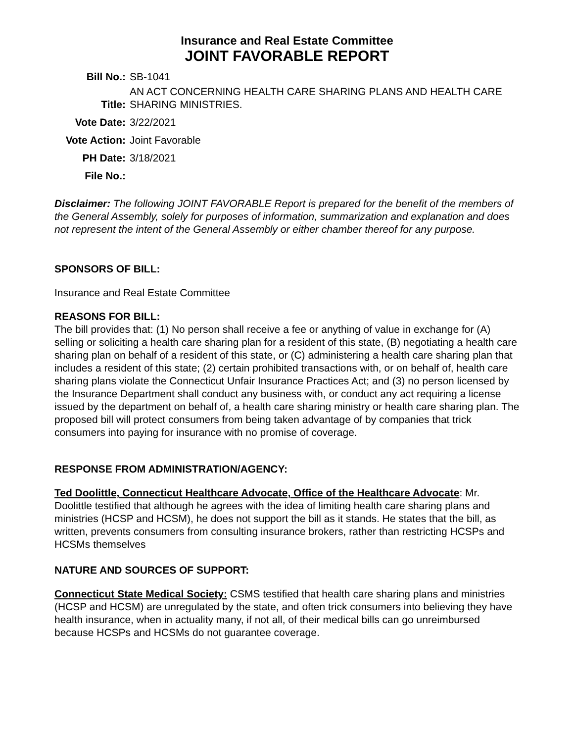Insurance and Real Estate Committee
JOINT FAVORABLE REPORT
| Bill No.: | SB-1041 |
| Title: | AN ACT CONCERNING HEALTH CARE SHARING PLANS AND HEALTH CARE SHARING MINISTRIES. |
| Vote Date: | 3/22/2021 |
| Vote Action: | Joint Favorable |
| PH Date: | 3/18/2021 |
| File No.: | |
Disclaimer: The following JOINT FAVORABLE Report is prepared for the benefit of the members of the General Assembly, solely for purposes of information, summarization and explanation and does not represent the intent of the General Assembly or either chamber thereof for any purpose.
SPONSORS OF BILL:
Insurance and Real Estate Committee
REASONS FOR BILL:
The bill provides that: (1) No person shall receive a fee or anything of value in exchange for (A) selling or soliciting a health care sharing plan for a resident of this state, (B) negotiating a health care sharing plan on behalf of a resident of this state, or (C) administering a health care sharing plan that includes a resident of this state; (2) certain prohibited transactions with, or on behalf of, health care sharing plans violate the Connecticut Unfair Insurance Practices Act; and (3) no person licensed by the Insurance Department shall conduct any business with, or conduct any act requiring a license issued by the department on behalf of, a health care sharing ministry or health care sharing plan. The proposed bill will protect consumers from being taken advantage of by companies that trick consumers into paying for insurance with no promise of coverage.
RESPONSE FROM ADMINISTRATION/AGENCY:
Ted Doolittle, Connecticut Healthcare Advocate, Office of the Healthcare Advocate: Mr. Doolittle testified that although he agrees with the idea of limiting health care sharing plans and ministries (HCSP and HCSM), he does not support the bill as it stands. He states that the bill, as written, prevents consumers from consulting insurance brokers, rather than restricting HCSPs and HCSMs themselves
NATURE AND SOURCES OF SUPPORT:
Connecticut State Medical Society: CSMS testified that health care sharing plans and ministries (HCSP and HCSM) are unregulated by the state, and often trick consumers into believing they have health insurance, when in actuality many, if not all, of their medical bills can go unreimbursed because HCSPs and HCSMs do not guarantee coverage.